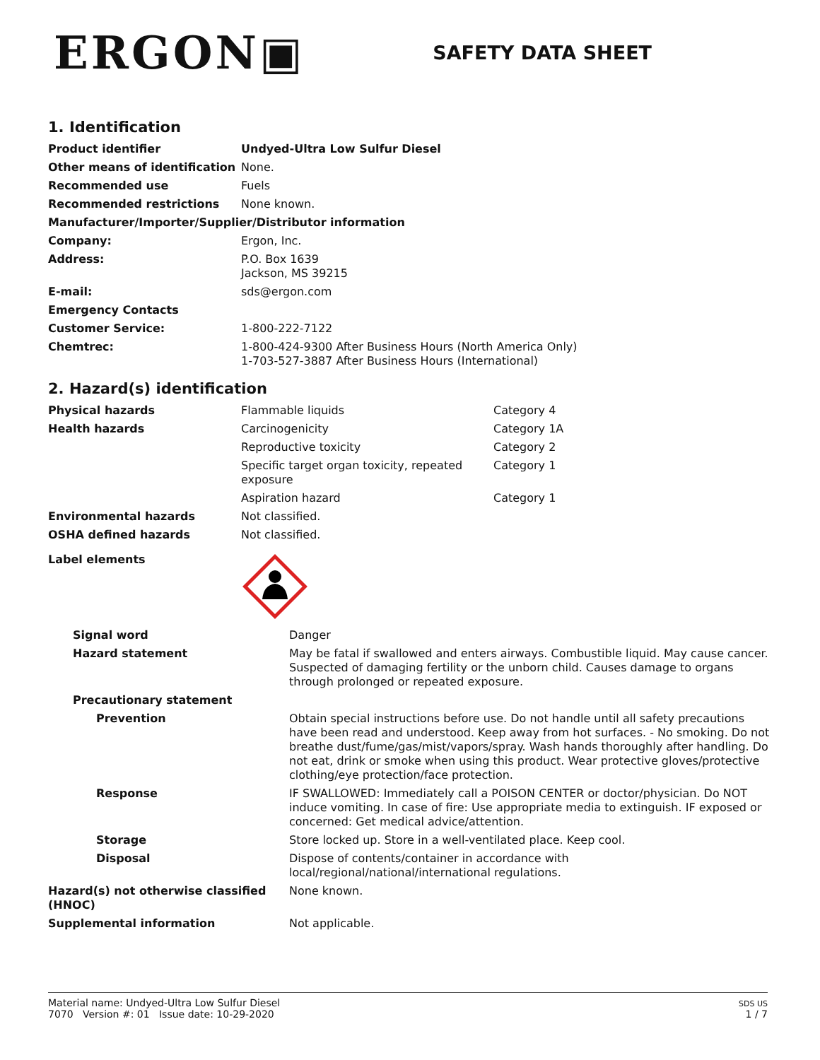ERGON▣
SAFETY DATA SHEET
1. Identification
| Product identifier | Undyed-Ultra Low Sulfur Diesel |
| Other means of identification | None. |
| Recommended use | Fuels |
| Recommended restrictions | None known. |
| Manufacturer/Importer/Supplier/Distributor information | |
| Company: | Ergon, Inc. |
| Address: | P.O. Box 1639 Jackson, MS 39215 |
| E-mail: | sds@ergon.com |
| Emergency Contacts | |
| Customer Service: | 1-800-222-7122 |
| Chemtrec: | 1-800-424-9300 After Business Hours (North America Only) 1-703-527-3887 After Business Hours (International) |
2. Hazard(s) identification
| Physical hazards | Flammable liquids | Category 4 |
| Health hazards | Carcinogenicity | Category 1A |
| | Reproductive toxicity | Category 2 |
| | Specific target organ toxicity, repeated exposure | Category 1 |
| | Aspiration hazard | Category 1 |
| Environmental hazards | Not classified. | |
| OSHA defined hazards | Not classified. | |
| Label elements | | |
| Signal word | Danger |
| Hazard statement | May be fatal if swallowed and enters airways. Combustible liquid. May cause cancer. Suspected of damaging fertility or the unborn child. Causes damage to organs through prolonged or repeated exposure. |
| Precautionary statement | |
| Prevention | Obtain special instructions before use. Do not handle until all safety precautions have been read and understood. Keep away from hot surfaces. - No smoking. Do not breathe dust/fume/gas/mist/vapors/spray. Wash hands thoroughly after handling. Do not eat, drink or smoke when using this product. Wear protective gloves/protective clothing/eye protection/face protection. |
| Response | IF SWALLOWED: Immediately call a POISON CENTER or doctor/physician. Do NOT induce vomiting. In case of fire: Use appropriate media to extinguish. IF exposed or concerned: Get medical advice/attention. |
| Storage | Store locked up. Store in a well-ventilated place. Keep cool. |
| Disposal | Dispose of contents/container in accordance with local/regional/national/international regulations. |
| Hazard(s) not otherwise classified (HNOC) | None known. |
| Supplemental information | Not applicable. |
Material name: Undyed-Ultra Low Sulfur Diesel
7070 Version #: 01 Issue date: 10-29-2020
SDS US
1 / 7